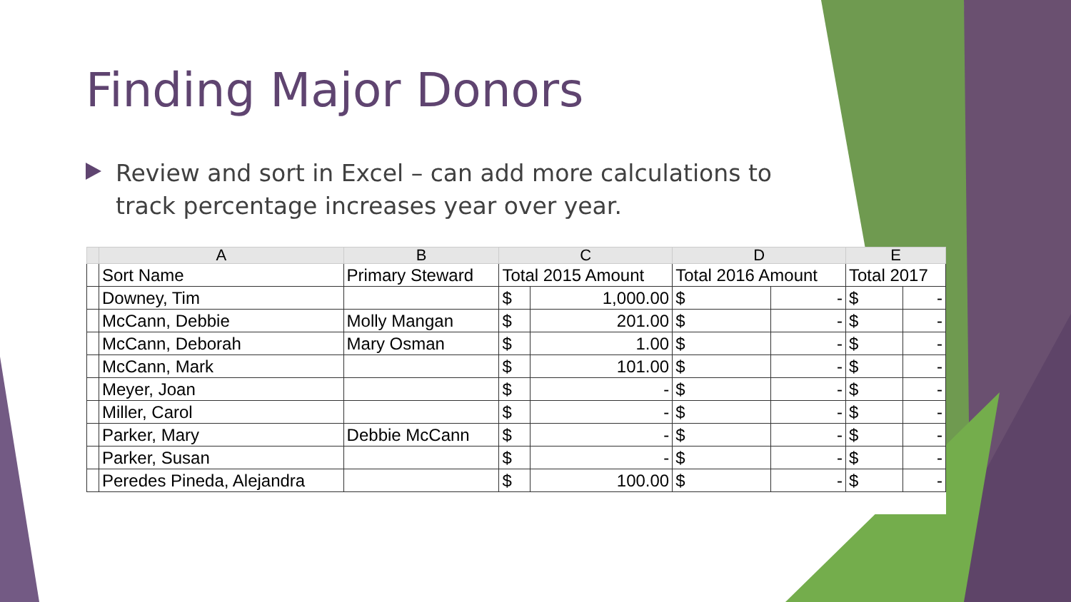Finding Major Donors
Review and sort in Excel – can add more calculations to track percentage increases year over year.
| | A | B | C | | D | | E | |
| --- | --- | --- | --- | --- | --- | --- | --- | --- |
| | Sort Name | Primary Steward | Total 2015 Amount | | Total 2016 Amount | | Total 2017 | |
| | Downey, Tim | | $ | 1,000.00 | $ | - | $ | - |
| | McCann, Debbie | Molly Mangan | $ | 201.00 | $ | - | $ | - |
| | McCann, Deborah | Mary Osman | $ | 1.00 | $ | - | $ | - |
| | McCann, Mark | | $ | 101.00 | $ | - | $ | - |
| | Meyer, Joan | | $ | - | $ | - | $ | - |
| | Miller, Carol | | $ | - | $ | - | $ | - |
| | Parker, Mary | Debbie McCann | $ | - | $ | - | $ | - |
| | Parker, Susan | | $ | - | $ | - | $ | - |
| | Peredes Pineda, Alejandra | | $ | 100.00 | $ | - | $ | - |